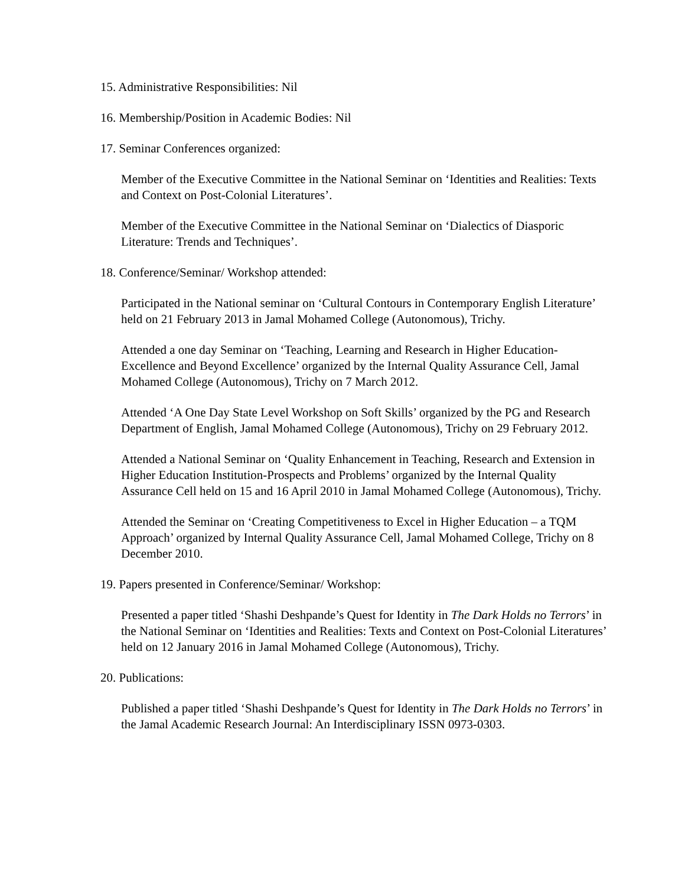15. Administrative Responsibilities: Nil
16. Membership/Position in Academic Bodies: Nil
17. Seminar Conferences organized:
Member of the Executive Committee in the National Seminar on ‘Identities and Realities: Texts and Context on Post-Colonial Literatures’.
Member of the Executive Committee in the National Seminar on ‘Dialectics of Diasporic Literature: Trends and Techniques’.
18. Conference/Seminar/ Workshop attended:
Participated in the National seminar on ‘Cultural Contours in Contemporary English Literature’ held on 21 February 2013 in Jamal Mohamed College (Autonomous), Trichy.
Attended a one day Seminar on ‘Teaching, Learning and Research in Higher Education-Excellence and Beyond Excellence’ organized by the Internal Quality Assurance Cell, Jamal Mohamed College (Autonomous), Trichy on 7 March 2012.
Attended ‘A One Day State Level Workshop on Soft Skills’ organized by the PG and Research Department of English, Jamal Mohamed College (Autonomous), Trichy on 29 February 2012.
Attended a National Seminar on ‘Quality Enhancement in Teaching, Research and Extension in Higher Education Institution-Prospects and Problems’ organized by the Internal Quality Assurance Cell held on 15 and 16 April 2010 in Jamal Mohamed College (Autonomous), Trichy.
Attended the Seminar on ‘Creating Competitiveness to Excel in Higher Education – a TQM Approach’ organized by Internal Quality Assurance Cell, Jamal Mohamed College, Trichy on 8 December 2010.
19. Papers presented in Conference/Seminar/ Workshop:
Presented a paper titled ‘Shashi Deshpande’s Quest for Identity in The Dark Holds no Terrors’ in the National Seminar on ‘Identities and Realities: Texts and Context on Post-Colonial Literatures’ held on 12 January 2016 in Jamal Mohamed College (Autonomous), Trichy.
20. Publications:
Published a paper titled ‘Shashi Deshpande’s Quest for Identity in The Dark Holds no Terrors’ in the Jamal Academic Research Journal: An Interdisciplinary ISSN 0973-0303.